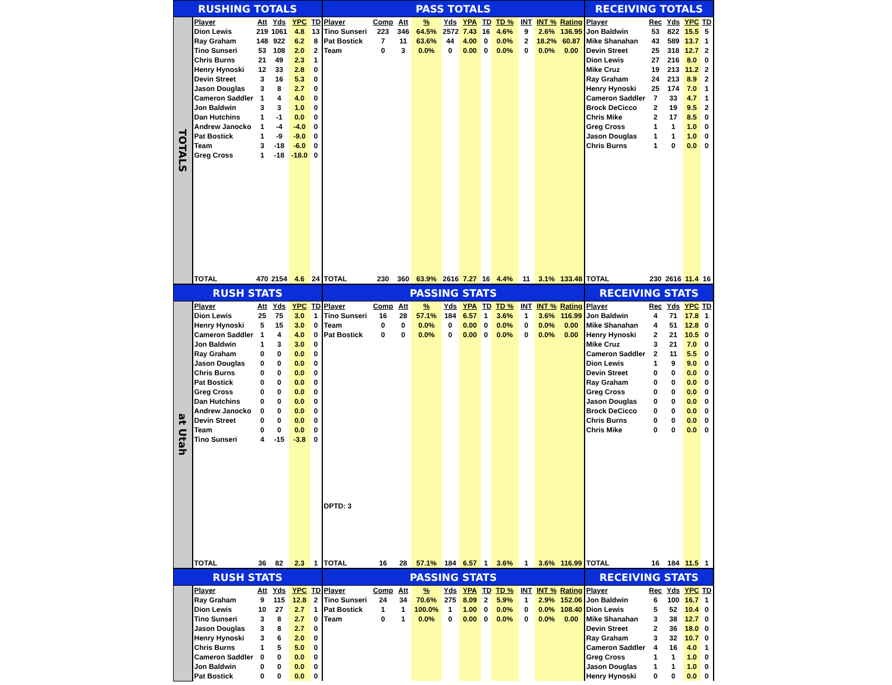| RUSHING TOTALS | | | | | | PASS TOTALS | | | | | | | | | | | RECEIVING TOTALS | | | | |
| --- | --- | --- | --- | --- | --- | --- | --- | --- | --- | --- | --- | --- | --- | --- | --- | --- | --- | --- | --- | --- | --- |
| TOTALS | Player | Att | Yds | YPC | TD | Player | Comp | Att | % | Yds | YPA | TD | TD % | INT | INT % | Rating | Player | Rec | Yds | YPC | TD |
| | Dion Lewis | 219 | 1061 | 4.8 | 13 | Tino Sunseri | 223 | 346 | 64.5% | 2572 | 7.43 | 16 | 4.6% | 9 | 2.6% | 136.95 | Jon Baldwin | 53 | 822 | 15.5 | 5 |
| | Ray Graham | 148 | 922 | 6.2 | 8 | Pat Bostick | 7 | 11 | 63.6% | 44 | 4.00 | 0 | 0.0% | 2 | 18.2% | 60.87 | Mike Shanahan | 43 | 589 | 13.7 | 1 |
| | Tino Sunseri | 53 | 108 | 2.0 | 2 | Team | 0 | 3 | 0.0% | 0 | 0.00 | 0 | 0.0% | 0 | 0.0% | 0.00 | Devin Street | 25 | 318 | 12.7 | 2 |
| | Chris Burns | 21 | 49 | 2.3 | 1 | | | | | | | | | | | | Dion Lewis | 27 | 216 | 8.0 | 0 |
| | Henry Hynoski | 12 | 33 | 2.8 | 0 | | | | | | | | | | | | Mike Cruz | 19 | 213 | 11.2 | 2 |
| | Devin Street | 3 | 16 | 5.3 | 0 | | | | | | | | | | | | Ray Graham | 24 | 213 | 8.9 | 2 |
| | Jason Douglas | 3 | 8 | 2.7 | 0 | | | | | | | | | | | | Henry Hynoski | 25 | 174 | 7.0 | 1 |
| | Cameron Saddler | 1 | 4 | 4.0 | 0 | | | | | | | | | | | | Cameron Saddler | 7 | 33 | 4.7 | 1 |
| | Jon Baldwin | 3 | 3 | 1.0 | 0 | | | | | | | | | | | | Brock DeCicco | 2 | 19 | 9.5 | 2 |
| | Dan Hutchins | 1 | -1 | 0.0 | 0 | | | | | | | | | | | | Chris Mike | 2 | 17 | 8.5 | 0 |
| | Andrew Janocko | 1 | -4 | -4.0 | 0 | | | | | | | | | | | | Greg Cross | 1 | 1 | 1.0 | 0 |
| | Pat Bostick | 1 | -9 | -9.0 | 0 | | | | | | | | | | | | Jason Douglas | 1 | 1 | 1.0 | 0 |
| | Team | 3 | -18 | -6.0 | 0 | | | | | | | | | | | | Chris Burns | 1 | 0 | 0.0 | 0 |
| | Greg Cross | 1 | -18 | -18.0 | 0 | | | | | | | | | | | | | | | | |
| | TOTAL | 470 | 2154 | 4.6 | 24 | TOTAL | 230 | 360 | 63.9% | 2616 | 7.27 | 16 | 4.4% | 11 | 3.1% | 133.48 | TOTAL | 230 | 2616 | 11.4 | 16 |
| RUSH STATS | | | | | | PASSING STATS | | | | | | | | | | | RECEIVING STATS | | | | |
| --- | --- | --- | --- | --- | --- | --- | --- | --- | --- | --- | --- | --- | --- | --- | --- | --- | --- | --- | --- | --- | --- |
| at Utah | Player | Att | Yds | YPC | TD | Player | Comp | Att | % | Yds | YPA | TD | TD % | INT | INT % | Rating | Player | Rec | Yds | YPC | TD |
| | Dion Lewis | 25 | 75 | 3.0 | 1 | Tino Sunseri | 16 | 28 | 57.1% | 184 | 6.57 | 1 | 3.6% | 1 | 3.6% | 116.99 | Jon Baldwin | 4 | 71 | 17.8 | 1 |
| | Henry Hynoski | 5 | 15 | 3.0 | 0 | Team | 0 | 0 | 0.0% | 0 | 0.00 | 0 | 0.0% | 0 | 0.0% | 0.00 | Mike Shanahan | 4 | 51 | 12.8 | 0 |
| | Cameron Saddler | 1 | 4 | 4.0 | 0 | Pat Bostick | 0 | 0 | 0.0% | 0 | 0.00 | 0 | 0.0% | 0 | 0.0% | 0.00 | Henry Hynoski | 2 | 21 | 10.5 | 0 |
| | Jon Baldwin | 1 | 3 | 3.0 | 0 | | | | | | | | | | | | Mike Cruz | 3 | 21 | 7.0 | 0 |
| | Ray Graham | 0 | 0 | 0.0 | 0 | | | | | | | | | | | | Cameron Saddler | 2 | 11 | 5.5 | 0 |
| | Jason Douglas | 0 | 0 | 0.0 | 0 | | | | | | | | | | | | Dion Lewis | 1 | 9 | 9.0 | 0 |
| | Chris Burns | 0 | 0 | 0.0 | 0 | | | | | | | | | | | | Devin Street | 0 | 0 | 0.0 | 0 |
| | Pat Bostick | 0 | 0 | 0.0 | 0 | | | | | | | | | | | | Ray Graham | 0 | 0 | 0.0 | 0 |
| | Greg Cross | 0 | 0 | 0.0 | 0 | | | | | | | | | | | | Greg Cross | 0 | 0 | 0.0 | 0 |
| | Dan Hutchins | 0 | 0 | 0.0 | 0 | | | | | | | | | | | | Jason Douglas | 0 | 0 | 0.0 | 0 |
| | Andrew Janocko | 0 | 0 | 0.0 | 0 | | | | | | | | | | | | Brock DeCicco | 0 | 0 | 0.0 | 0 |
| | Devin Street | 0 | 0 | 0.0 | 0 | | | | | | | | | | | | Chris Burns | 0 | 0 | 0.0 | 0 |
| | Team | 0 | 0 | 0.0 | 0 | | | | | | | | | | | | Chris Mike | 0 | 0 | 0.0 | 0 |
| | Tino Sunseri | 4 | -15 | -3.8 | 0 | | | | | | | | | | | | | | | | |
| | | | | | | DPTD: 3 | | | | | | | | | | | | | | | |
| | TOTAL | 36 | 82 | 2.3 | 1 | TOTAL | 16 | 28 | 57.1% | 184 | 6.57 | 1 | 3.6% | 1 | 3.6% | 116.99 | TOTAL | 16 | 184 | 11.5 | 1 |
| RUSH STATS | | | | | | PASSING STATS | | | | | | | | | | | RECEIVING STATS | | | | |
| --- | --- | --- | --- | --- | --- | --- | --- | --- | --- | --- | --- | --- | --- | --- | --- | --- | --- | --- | --- | --- | --- |
| | Player | Att | Yds | YPC | TD | Player | Comp | Att | % | Yds | YPA | TD | TD % | INT | INT % | Rating | Player | Rec | Yds | YPC | TD |
| | Ray Graham | 9 | 115 | 12.8 | 2 | Tino Sunseri | 24 | 34 | 70.6% | 275 | 8.09 | 2 | 5.9% | 1 | 2.9% | 152.06 | Jon Baldwin | 6 | 100 | 16.7 | 1 |
| | Dion Lewis | 10 | 27 | 2.7 | 1 | Pat Bostick | 1 | 1 | 100.0% | 1 | 1.00 | 0 | 0.0% | 0 | 0.0% | 108.40 | Dion Lewis | 5 | 52 | 10.4 | 0 |
| | Tino Sunseri | 3 | 8 | 2.7 | 0 | Team | 0 | 1 | 0.0% | 0 | 0.00 | 0 | 0.0% | 0 | 0.0% | 0.00 | Mike Shanahan | 3 | 38 | 12.7 | 0 |
| | Jason Douglas | 3 | 8 | 2.7 | 0 | | | | | | | | | | | | Devin Street | 2 | 36 | 18.0 | 0 |
| | Henry Hynoski | 3 | 6 | 2.0 | 0 | | | | | | | | | | | | Ray Graham | 3 | 32 | 10.7 | 0 |
| | Chris Burns | 1 | 5 | 5.0 | 0 | | | | | | | | | | | | Cameron Saddler | 4 | 16 | 4.0 | 1 |
| | Cameron Saddler | 0 | 0 | 0.0 | 0 | | | | | | | | | | | | Greg Cross | 1 | 1 | 1.0 | 0 |
| | Jon Baldwin | 0 | 0 | 0.0 | 0 | | | | | | | | | | | | Jason Douglas | 1 | 1 | 1.0 | 0 |
| | Pat Bostick | 0 | 0 | 0.0 | 0 | | | | | | | | | | | | Henry Hynoski | 0 | 0 | 0.0 | 0 |